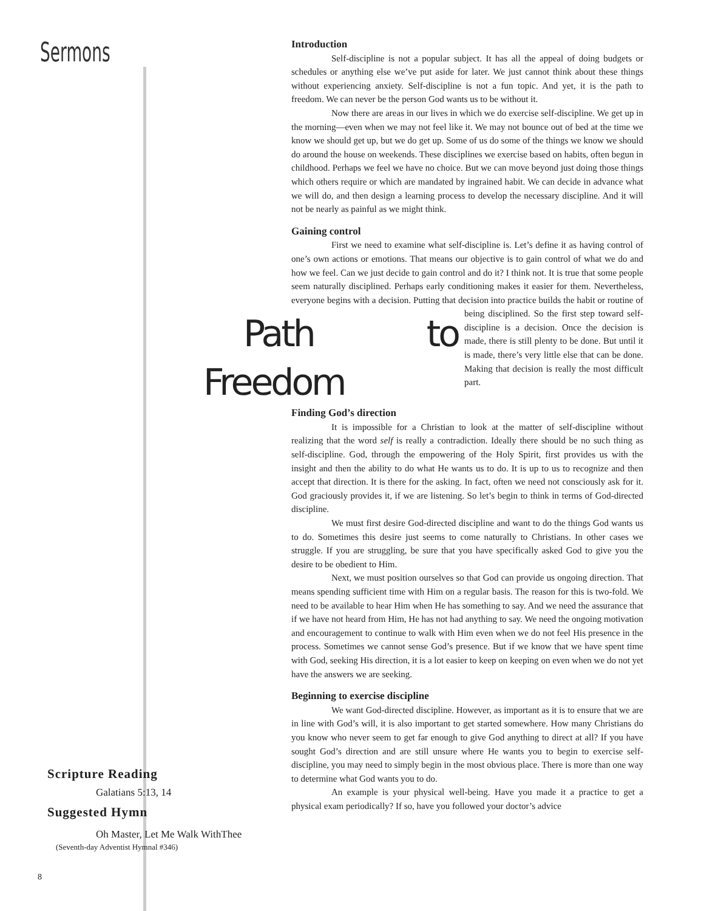Sermons
Introduction
Self-discipline is not a popular subject. It has all the appeal of doing budgets or schedules or anything else we’ve put aside for later. We just cannot think about these things without experiencing anxiety. Self-discipline is not a fun topic. And yet, it is the path to freedom. We can never be the person God wants us to be without it.
Now there are areas in our lives in which we do exercise self-discipline. We get up in the morning—even when we may not feel like it. We may not bounce out of bed at the time we know we should get up, but we do get up. Some of us do some of the things we know we should do around the house on weekends. These disciplines we exercise based on habits, often begun in childhood. Perhaps we feel we have no choice. But we can move beyond just doing those things which others require or which are mandated by ingrained habit. We can decide in advance what we will do, and then design a learning process to develop the necessary discipline. And it will not be nearly as painful as we might think.
Gaining control
First we need to examine what self-discipline is. Let’s define it as having control of one’s own actions or emotions. That means our objective is to gain control of what we do and how we feel. Can we just decide to gain control and do it? I think not. It is true that some people seem naturally disciplined. Perhaps early conditioning makes it easier for them. Nevertheless, everyone begins with a decision. Putting that decision into practice builds the habit or routine of being disciplined. So the first step Path to Freedom toward self-discipline is a decision. Once the decision is made, there is still plenty to be done. But until it is made, there’s very little else that can be done. Making that decision is really the most difficult part.
Finding God’s direction
It is impossible for a Christian to look at the matter of self-discipline without realizing that the word self is really a contradiction. Ideally there should be no such thing as self-discipline. God, through the empowering of the Holy Spirit, first provides us with the insight and then the ability to do what He wants us to do. It is up to us to recognize and then accept that direction. It is there for the asking. In fact, often we need not consciously ask for it. God graciously provides it, if we are listening. So let’s begin to think in terms of God-directed discipline.
We must first desire God-directed discipline and want to do the things God wants us to do. Sometimes this desire just seems to come naturally to Christians. In other cases we struggle. If you are struggling, be sure that you have specifically asked God to give you the desire to be obedient to Him.
Next, we must position ourselves so that God can provide us ongoing direction. That means spending sufficient time with Him on a regular basis. The reason for this is two-fold. We need to be available to hear Him when He has something to say. And we need the assurance that if we have not heard from Him, He has not had anything to say. We need the ongoing motivation and encouragement to continue to walk with Him even when we do not feel His presence in the process. Sometimes we cannot sense God’s presence. But if we know that we have spent time with God, seeking His direction, it is a lot easier to keep on keeping on even when we do not yet have the answers we are seeking.
Beginning to exercise discipline
We want God-directed discipline. However, as important as it is to ensure that we are in line with God’s will, it is also important to get started somewhere. How many Christians do you know who never seem to get far enough to give God anything to direct at all? If you have sought God’s direction and are still unsure where He wants you to begin to exercise self-discipline, you may need to simply begin in the most obvious place. There is more than one way to determine what God wants you to do.
An example is your physical well-being. Have you made it a practice to get a physical exam periodically? If so, have you followed your doctor’s advice
Scripture Reading
Galatians 5:13, 14
Suggested Hymn
Oh Master, Let Me Walk WithThee
(Seventh-day Adventist Hymnal #346)
8